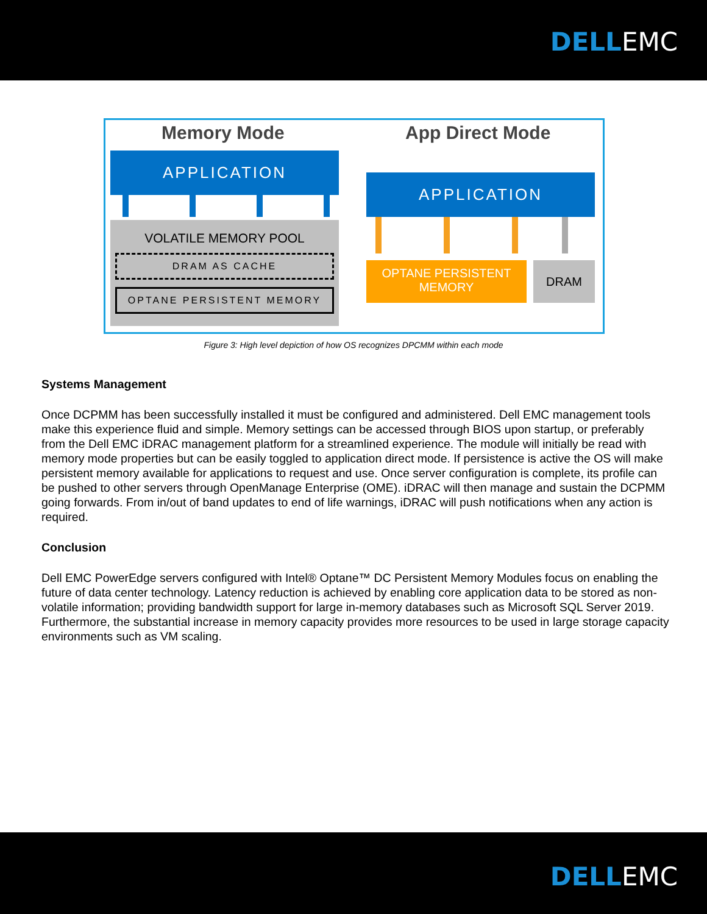DELLEMC
Memory Mode App Direct Mode
APPLICATION
VOLATILE MEMORY POOL
DRAM AS CACHE
OPTANE PERSISTENT MEMORY
APPLICATION
OPTANE PERSISTENT
MEMORY
DRAM
Figure 3: High level depiction of how OS recognizes DPCMM within each mode
Systems Management
Once DCPMM has been successfully installed it must be configured and administered. Dell EMC management tools make this experience fluid and simple. Memory settings can be accessed through BIOS upon startup, or preferably from the Dell EMC iDRAC management platform for a streamlined experience. The module will initially be read with memory mode properties but can be easily toggled to application direct mode. If persistence is active the OS will make persistent memory available for applications to request and use. Once server configuration is complete, its profile can be pushed to other servers through OpenManage Enterprise (OME). iDRAC will then manage and sustain the DCPMM going forwards. From in/out of band updates to end of life warnings, iDRAC will push notifications when any action is required.
Conclusion
Dell EMC PowerEdge servers configured with Intel® Optane™ DC Persistent Memory Modules focus on enabling the future of data center technology. Latency reduction is achieved by enabling core application data to be stored as non-volatile information; providing bandwidth support for large in-memory databases such as Microsoft SQL Server 2019. Furthermore, the substantial increase in memory capacity provides more resources to be used in large storage capacity environments such as VM scaling.
DELLEMC